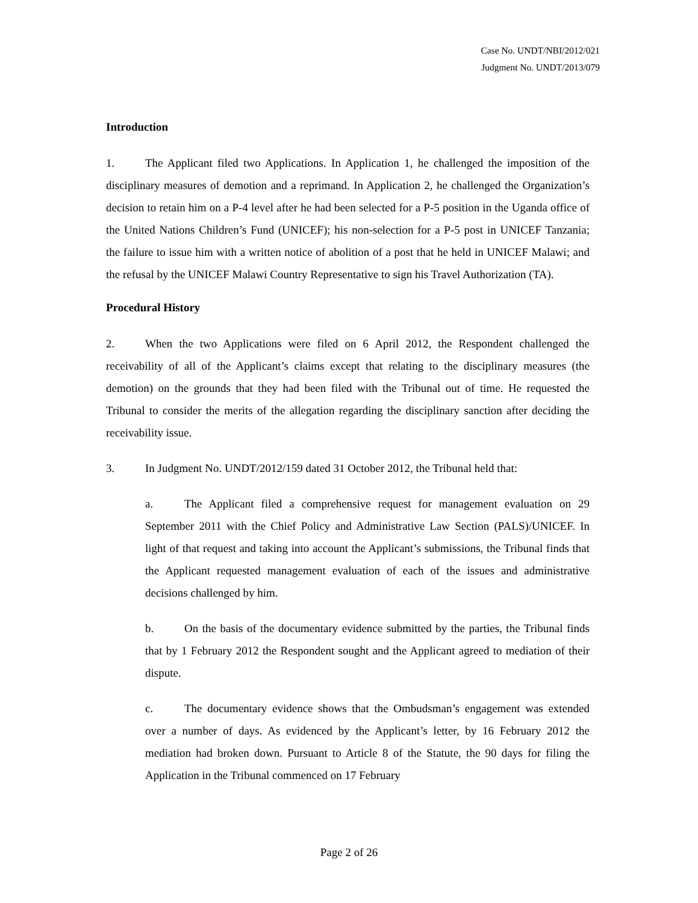Case No. UNDT/NBI/2012/021
Judgment No. UNDT/2013/079
Introduction
1. The Applicant filed two Applications. In Application 1, he challenged the imposition of the disciplinary measures of demotion and a reprimand. In Application 2, he challenged the Organization’s decision to retain him on a P-4 level after he had been selected for a P-5 position in the Uganda office of the United Nations Children’s Fund (UNICEF); his non-selection for a P-5 post in UNICEF Tanzania; the failure to issue him with a written notice of abolition of a post that he held in UNICEF Malawi; and the refusal by the UNICEF Malawi Country Representative to sign his Travel Authorization (TA).
Procedural History
2. When the two Applications were filed on 6 April 2012, the Respondent challenged the receivability of all of the Applicant’s claims except that relating to the disciplinary measures (the demotion) on the grounds that they had been filed with the Tribunal out of time. He requested the Tribunal to consider the merits of the allegation regarding the disciplinary sanction after deciding the receivability issue.
3. In Judgment No. UNDT/2012/159 dated 31 October 2012, the Tribunal held that:
a. The Applicant filed a comprehensive request for management evaluation on 29 September 2011 with the Chief Policy and Administrative Law Section (PALS)/UNICEF. In light of that request and taking into account the Applicant’s submissions, the Tribunal finds that the Applicant requested management evaluation of each of the issues and administrative decisions challenged by him.
b. On the basis of the documentary evidence submitted by the parties, the Tribunal finds that by 1 February 2012 the Respondent sought and the Applicant agreed to mediation of their dispute.
c. The documentary evidence shows that the Ombudsman’s engagement was extended over a number of days. As evidenced by the Applicant’s letter, by 16 February 2012 the mediation had broken down. Pursuant to Article 8 of the Statute, the 90 days for filing the Application in the Tribunal commenced on 17 February
Page 2 of 26